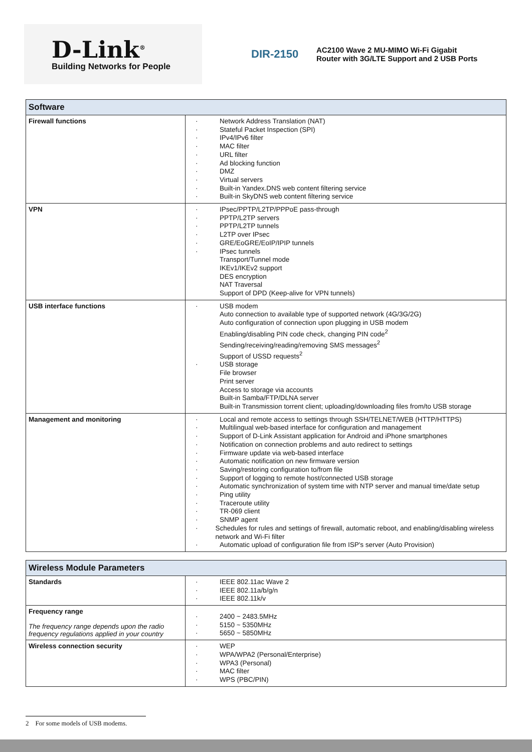D-Link<sup>®</sup>
Building Networks for People
DIR-2150
AC2100 Wave 2 MU-MIMO Wi-Fi Gigabit Router with 3G/LTE Support and 2 USB Ports
| Software | |
| --- | --- |
| Firewall functions | · Network Address Translation (NAT) · Stateful Packet Inspection (SPI) · IPv4/IPv6 filter · MAC filter · URL filter · Ad blocking function · DMZ · Virtual servers · Built-in Yandex.DNS web content filtering service · Built-in SkyDNS web content filtering service |
| VPN | · IPsec/PPTP/L2TP/PPPoE pass-through · PPTP/L2TP servers · PPTP/L2TP tunnels · L2TP over IPsec · GRE/EoGRE/EoIP/IPIP tunnels · IPsec tunnels Transport/Tunnel mode IKEv1/IKEv2 support DES encryption NAT Traversal Support of DPD (Keep-alive for VPN tunnels) |
| USB interface functions | · USB modem Auto connection to available type of supported network (4G/3G/2G) Auto configuration of connection upon plugging in USB modem Enabling/disabling PIN code check, changing PIN code<sup>2</sup> Sending/receiving/reading/removing SMS messages<sup>2</sup> Support of USSD requests<sup>2</sup> · USB storage File browser Print server Access to storage via accounts Built-in Samba/FTP/DLNA server Built-in Transmission torrent client; uploading/downloading files from/to USB storage |
| Management and monitoring | · Local and remote access to settings through SSH/TELNET/WEB (HTTP/HTTPS) · Multilingual web-based interface for configuration and management · Support of D-Link Assistant application for Android and iPhone smartphones · Notification on connection problems and auto redirect to settings · Firmware update via web-based interface · Automatic notification on new firmware version · Saving/restoring configuration to/from file · Support of logging to remote host/connected USB storage · Automatic synchronization of system time with NTP server and manual time/date setup · Ping utility · Traceroute utility · TR-069 client · SNMP agent · Schedules for rules and settings of firewall, automatic reboot, and enabling/disabling wireless network and Wi-Fi filter · Automatic upload of configuration file from ISP's server (Auto Provision) |
| Wireless Module Parameters | |
| --- | --- |
| Standards | · IEEE 802.11ac Wave 2 · IEEE 802.11a/b/g/n · IEEE 802.11k/v |
| Frequency range The frequency range depends upon the radio frequency regulations applied in your country | · 2400 ~ 2483.5MHz · 5150 ~ 5350MHz · 5650 ~ 5850MHz |
| Wireless connection security | · WEP · WPA/WPA2 (Personal/Enterprise) · WPA3 (Personal) · MAC filter · WPS (PBC/PIN) |
2 For some models of USB modems.